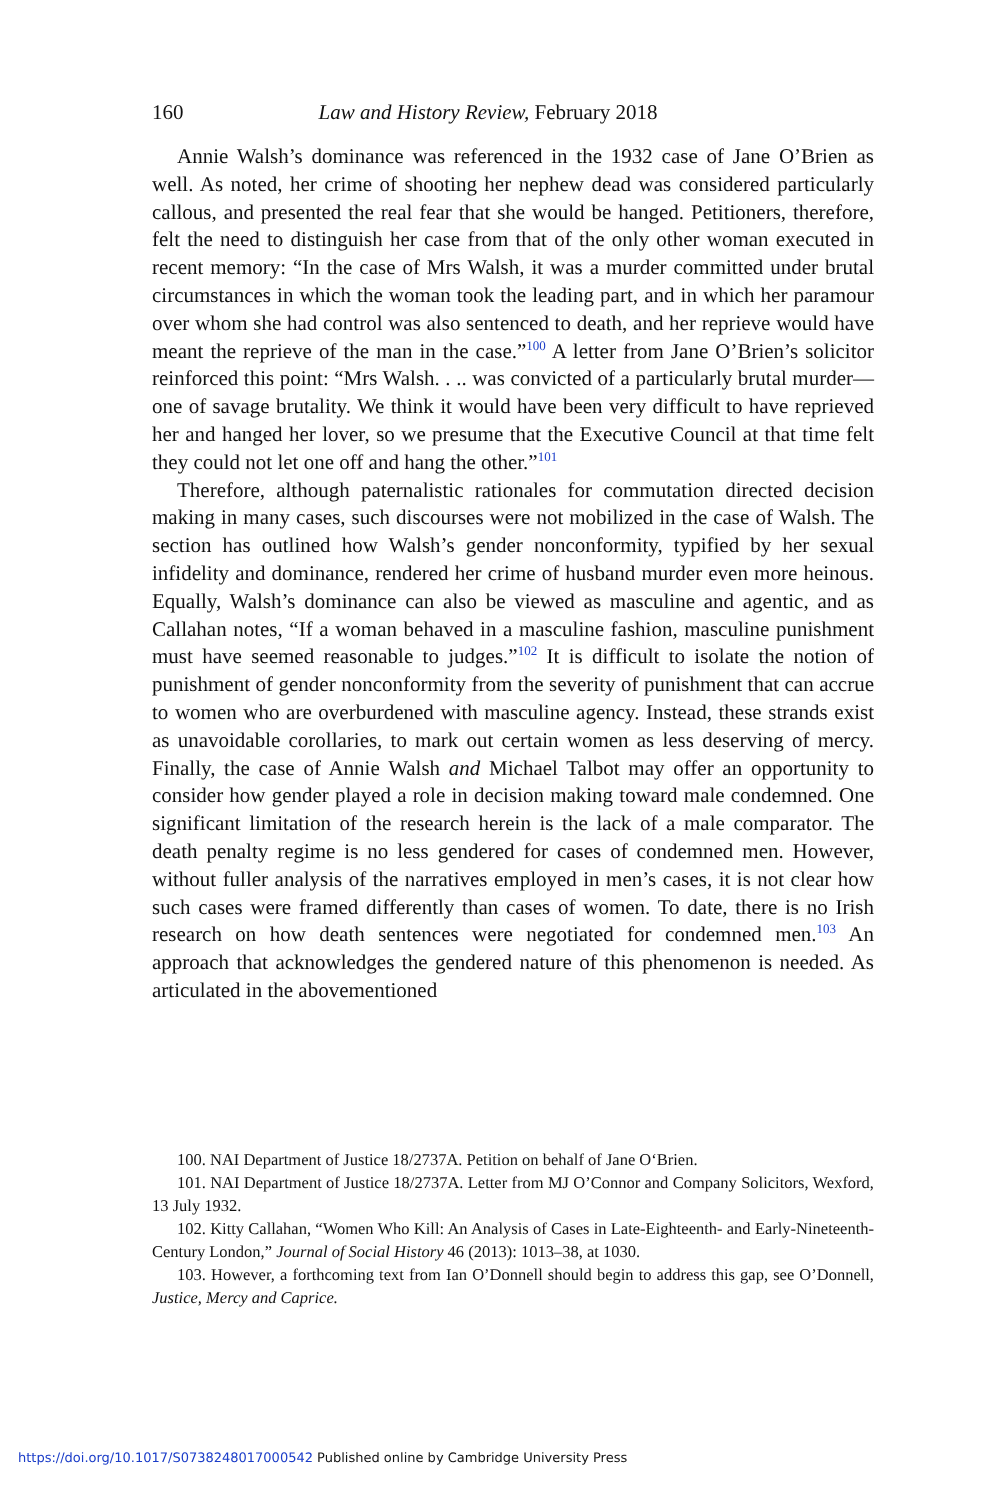160 Law and History Review, February 2018
Annie Walsh’s dominance was referenced in the 1932 case of Jane O’Brien as well. As noted, her crime of shooting her nephew dead was considered particularly callous, and presented the real fear that she would be hanged. Petitioners, therefore, felt the need to distinguish her case from that of the only other woman executed in recent memory: “In the case of Mrs Walsh, it was a murder committed under brutal circumstances in which the woman took the leading part, and in which her paramour over whom she had control was also sentenced to death, and her reprieve would have meant the reprieve of the man in the case.”<sup>100</sup> A letter from Jane O’Brien’s solicitor reinforced this point: “Mrs Walsh. . .. was convicted of a particularly brutal murder—one of savage brutality. We think it would have been very difficult to have reprieved her and hanged her lover, so we presume that the Executive Council at that time felt they could not let one off and hang the other.”<sup>101</sup>
Therefore, although paternalistic rationales for commutation directed decision making in many cases, such discourses were not mobilized in the case of Walsh. The section has outlined how Walsh’s gender nonconformity, typified by her sexual infidelity and dominance, rendered her crime of husband murder even more heinous. Equally, Walsh’s dominance can also be viewed as masculine and agentic, and as Callahan notes, “If a woman behaved in a masculine fashion, masculine punishment must have seemed reasonable to judges.”<sup>102</sup> It is difficult to isolate the notion of punishment of gender nonconformity from the severity of punishment that can accrue to women who are overburdened with masculine agency. Instead, these strands exist as unavoidable corollaries, to mark out certain women as less deserving of mercy. Finally, the case of Annie Walsh and Michael Talbot may offer an opportunity to consider how gender played a role in decision making toward male condemned. One significant limitation of the research herein is the lack of a male comparator. The death penalty regime is no less gendered for cases of condemned men. However, without fuller analysis of the narratives employed in men’s cases, it is not clear how such cases were framed differently than cases of women. To date, there is no Irish research on how death sentences were negotiated for condemned men.<sup>103</sup> An approach that acknowledges the gendered nature of this phenomenon is needed. As articulated in the abovementioned
100. NAI Department of Justice 18/2737A. Petition on behalf of Jane O‘Brien.
101. NAI Department of Justice 18/2737A. Letter from MJ O’Connor and Company Solicitors, Wexford, 13 July 1932.
102. Kitty Callahan, “Women Who Kill: An Analysis of Cases in Late-Eighteenth- and Early-Nineteenth-Century London,” Journal of Social History 46 (2013): 1013–38, at 1030.
103. However, a forthcoming text from Ian O’Donnell should begin to address this gap, see O’Donnell, Justice, Mercy and Caprice.
https://doi.org/10.1017/S0738248017000542 Published online by Cambridge University Press